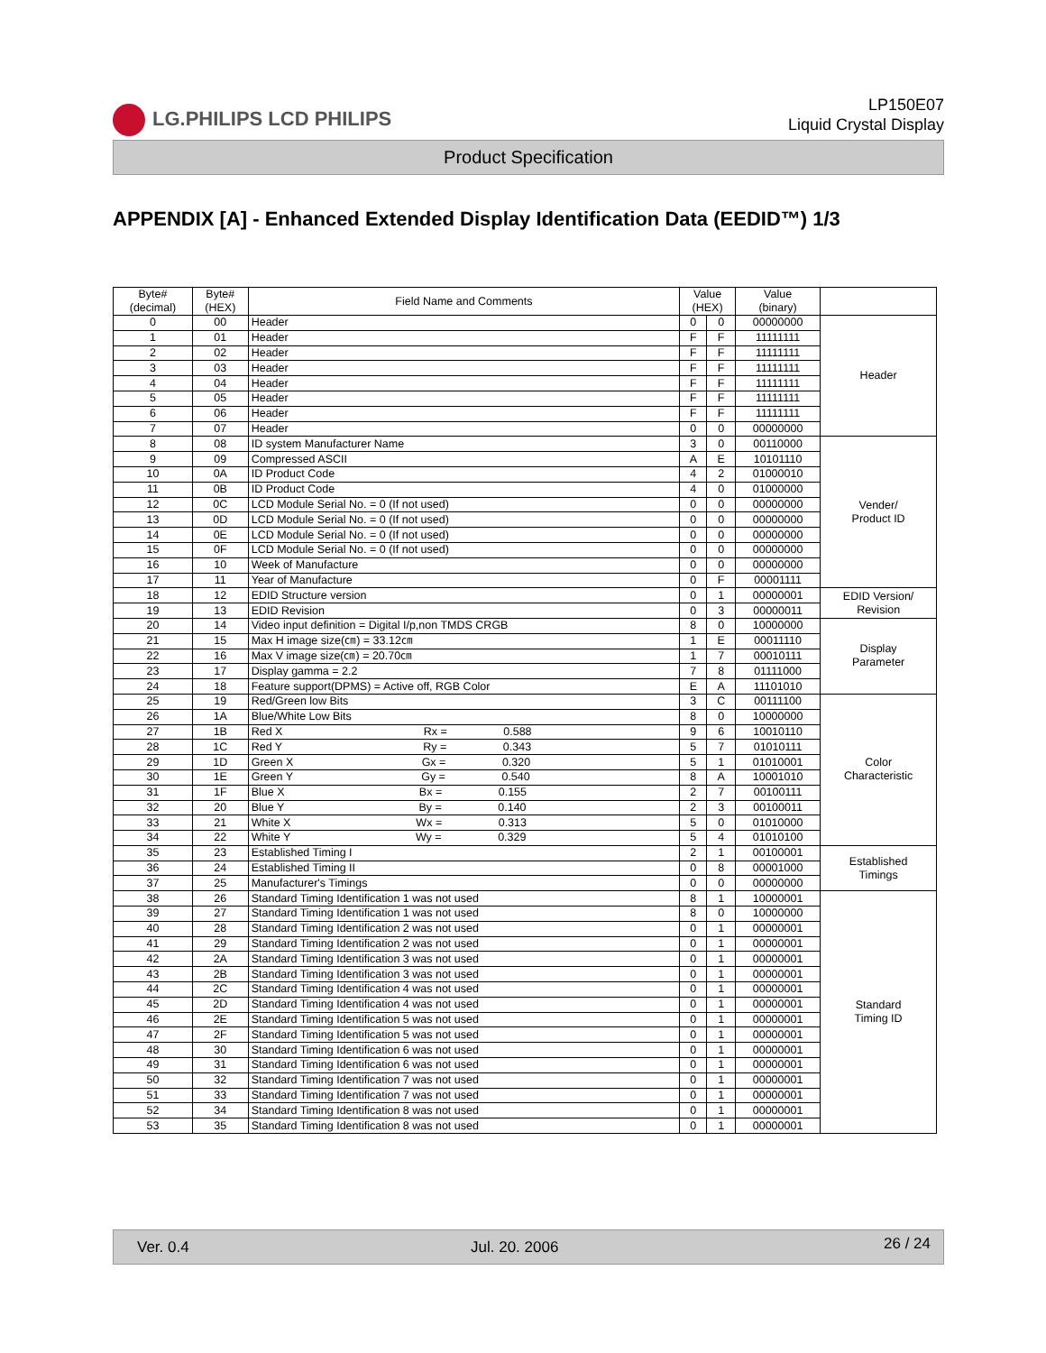LG.PHILIPS LCD PHILIPS
LP150E07
Liquid Crystal Display
Product Specification
APPENDIX [A] - Enhanced Extended Display Identification Data (EEDID™) 1/3
| Byte# (decimal) | Byte# (HEX) | Field Name and Comments | Value (HEX) | | Value (binary) | |
| --- | --- | --- | --- | --- | --- | --- |
| 0 | 00 | Header | 0 | 0 | 00000000 | Header |
| 1 | 01 | Header | F | F | 11111111 | |
| 2 | 02 | Header | F | F | 11111111 | |
| 3 | 03 | Header | F | F | 11111111 | |
| 4 | 04 | Header | F | F | 11111111 | |
| 5 | 05 | Header | F | F | 11111111 | |
| 6 | 06 | Header | F | F | 11111111 | |
| 7 | 07 | Header | 0 | 0 | 00000000 | |
| 8 | 08 | ID system Manufacturer Name | 3 | 0 | 00110000 | Vender/ Product ID |
| 9 | 09 | Compressed ASCII | A | E | 10101110 | |
| 10 | 0A | ID Product Code | 4 | 2 | 01000010 | |
| 11 | 0B | ID Product Code | 4 | 0 | 01000000 | |
| 12 | 0C | LCD Module Serial No. = 0 (If not used) | 0 | 0 | 00000000 | |
| 13 | 0D | LCD Module Serial No. = 0 (If not used) | 0 | 0 | 00000000 | |
| 14 | 0E | LCD Module Serial No. = 0 (If not used) | 0 | 0 | 00000000 | |
| 15 | 0F | LCD Module Serial No. = 0 (If not used) | 0 | 0 | 00000000 | |
| 16 | 10 | Week of Manufacture | 0 | 0 | 00000000 | |
| 17 | 11 | Year of Manufacture | 0 | F | 00001111 | |
| 18 | 12 | EDID Structure version | 0 | 1 | 00000001 | EDID Version/ Revision |
| 19 | 13 | EDID Revision | 0 | 3 | 00000011 | |
| 20 | 14 | Video input definition = Digital I/p,non TMDS CRGB | 8 | 0 | 10000000 | Display Parameter |
| 21 | 15 | Max H image size(㎝) = 33.12㎝ | 1 | E | 00011110 | |
| 22 | 16 | Max V image size(㎝) = 20.70㎝ | 1 | 7 | 00010111 | |
| 23 | 17 | Display gamma = 2.2 | 7 | 8 | 01111000 | |
| 24 | 18 | Feature support(DPMS) = Active off, RGB Color | E | A | 11101010 | |
| 25 | 19 | Red/Green low Bits | 3 | C | 00111100 | Color Characteristic |
| 26 | 1A | Blue/White Low Bits | 8 | 0 | 10000000 | |
| 27 | 1B | Red X Rx = 0.588 | 9 | 6 | 10010110 | |
| 28 | 1C | Red Y Ry = 0.343 | 5 | 7 | 01010111 | |
| 29 | 1D | Green X Gx = 0.320 | 5 | 1 | 01010001 | |
| 30 | 1E | Green Y Gy = 0.540 | 8 | A | 10001010 | |
| 31 | 1F | Blue X Bx = 0.155 | 2 | 7 | 00100111 | |
| 32 | 20 | Blue Y By = 0.140 | 2 | 3 | 00100011 | |
| 33 | 21 | White X Wx = 0.313 | 5 | 0 | 01010000 | |
| 34 | 22 | White Y Wy = 0.329 | 5 | 4 | 01010100 | |
| 35 | 23 | Established Timing I | 2 | 1 | 00100001 | Established Timings |
| 36 | 24 | Established Timing II | 0 | 8 | 00001000 | |
| 37 | 25 | Manufacturer's Timings | 0 | 0 | 00000000 | |
| 38 | 26 | Standard Timing Identification 1 was not used | 8 | 1 | 10000001 | Standard Timing ID |
| 39 | 27 | Standard Timing Identification 1 was not used | 8 | 0 | 10000000 | |
| 40 | 28 | Standard Timing Identification 2 was not used | 0 | 1 | 00000001 | |
| 41 | 29 | Standard Timing Identification 2 was not used | 0 | 1 | 00000001 | |
| 42 | 2A | Standard Timing Identification 3 was not used | 0 | 1 | 00000001 | |
| 43 | 2B | Standard Timing Identification 3 was not used | 0 | 1 | 00000001 | |
| 44 | 2C | Standard Timing Identification 4 was not used | 0 | 1 | 00000001 | |
| 45 | 2D | Standard Timing Identification 4 was not used | 0 | 1 | 00000001 | |
| 46 | 2E | Standard Timing Identification 5 was not used | 0 | 1 | 00000001 | |
| 47 | 2F | Standard Timing Identification 5 was not used | 0 | 1 | 00000001 | |
| 48 | 30 | Standard Timing Identification 6 was not used | 0 | 1 | 00000001 | |
| 49 | 31 | Standard Timing Identification 6 was not used | 0 | 1 | 00000001 | |
| 50 | 32 | Standard Timing Identification 7 was not used | 0 | 1 | 00000001 | |
| 51 | 33 | Standard Timing Identification 7 was not used | 0 | 1 | 00000001 | |
| 52 | 34 | Standard Timing Identification 8 was not used | 0 | 1 | 00000001 | |
| 53 | 35 | Standard Timing Identification 8 was not used | 0 | 1 | 00000001 | |
Ver. 0.4 Jul. 20. 2006 26 / 24